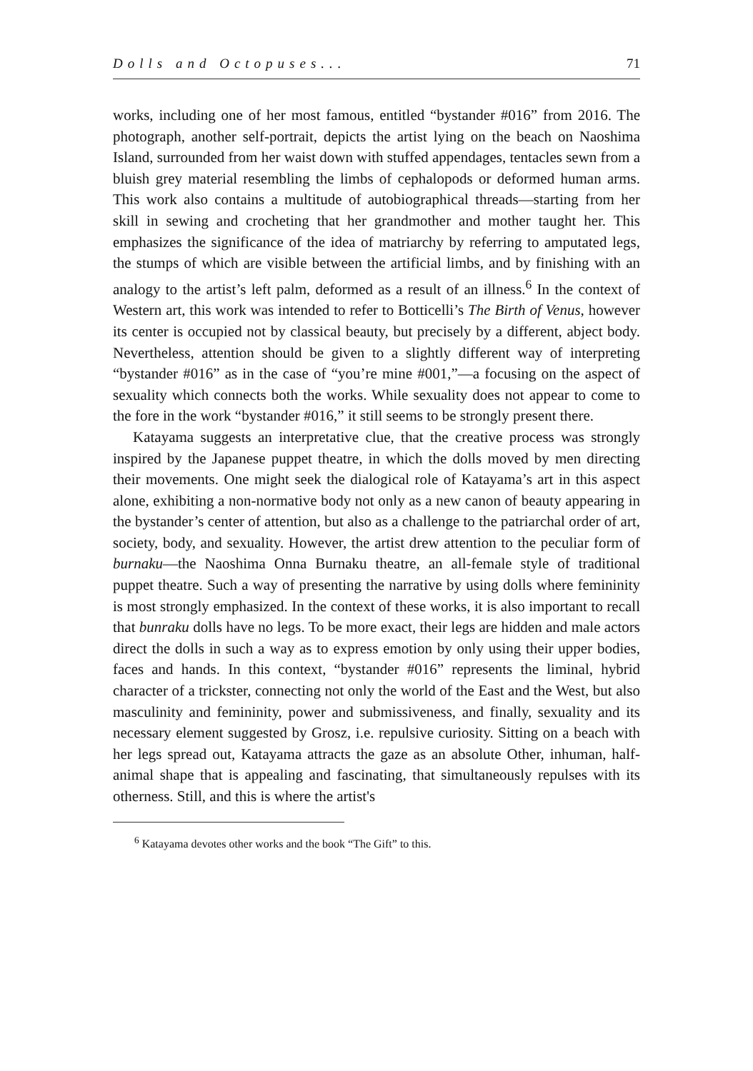Dolls and Octopuses... 71
works, including one of her most famous, entitled “bystander #016” from 2016. The photograph, another self-portrait, depicts the artist lying on the beach on Naoshima Island, surrounded from her waist down with stuffed appendages, tentacles sewn from a bluish grey material resembling the limbs of cephalopods or deformed human arms. This work also contains a multitude of autobiographical threads—starting from her skill in sewing and crocheting that her grandmother and mother taught her. This emphasizes the significance of the idea of matriarchy by referring to amputated legs, the stumps of which are visible between the artificial limbs, and by finishing with an analogy to the artist’s left palm, deformed as a result of an illness.<sup>6</sup> In the context of Western art, this work was intended to refer to Botticelli’s The Birth of Venus, however its center is occupied not by classical beauty, but precisely by a different, abject body. Nevertheless, attention should be given to a slightly different way of interpreting “bystander #016” as in the case of “you’re mine #001,”—a focusing on the aspect of sexuality which connects both the works. While sexuality does not appear to come to the fore in the work “bystander #016,” it still seems to be strongly present there.
Katayama suggests an interpretative clue, that the creative process was strongly inspired by the Japanese puppet theatre, in which the dolls moved by men directing their movements. One might seek the dialogical role of Katayama’s art in this aspect alone, exhibiting a non-normative body not only as a new canon of beauty appearing in the bystander’s center of attention, but also as a challenge to the patriarchal order of art, society, body, and sexuality. However, the artist drew attention to the peculiar form of burnaku—the Naoshima Onna Burnaku theatre, an all-female style of traditional puppet theatre. Such a way of presenting the narrative by using dolls where femininity is most strongly emphasized. In the context of these works, it is also important to recall that bunraku dolls have no legs. To be more exact, their legs are hidden and male actors direct the dolls in such a way as to express emotion by only using their upper bodies, faces and hands. In this context, “bystander #016” represents the liminal, hybrid character of a trickster, connecting not only the world of the East and the West, but also masculinity and femininity, power and submissiveness, and finally, sexuality and its necessary element suggested by Grosz, i.e. repulsive curiosity. Sitting on a beach with her legs spread out, Katayama attracts the gaze as an absolute Other, inhuman, half-animal shape that is appealing and fascinating, that simultaneously repulses with its otherness. Still, and this is where the artist's
<sup>6</sup> Katayama devotes other works and the book “The Gift” to this.